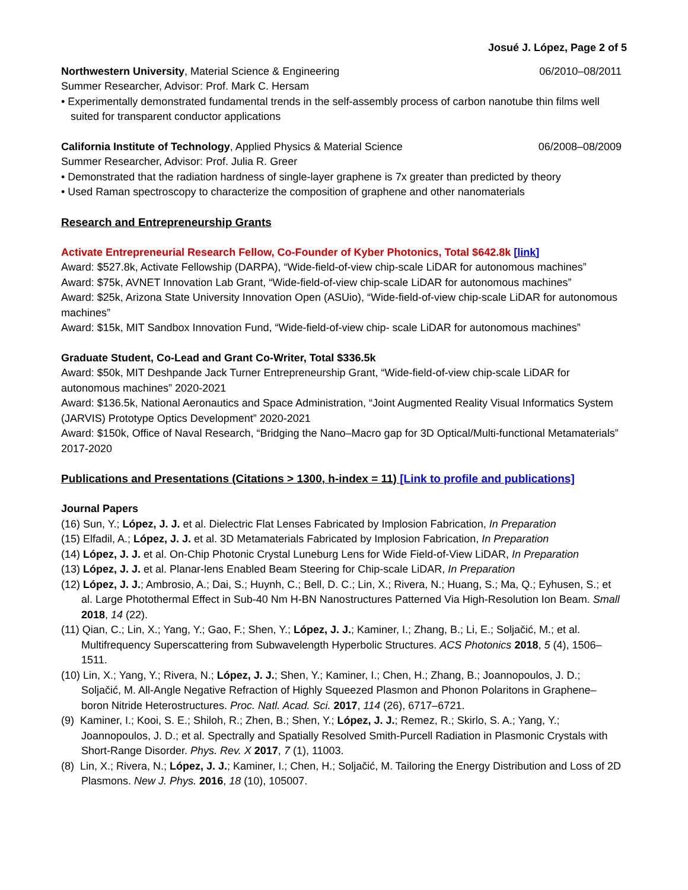Josué J. López, Page 2 of 5
Northwestern University, Material Science & Engineering 06/2010–08/2011
Summer Researcher, Advisor: Prof. Mark C. Hersam
• Experimentally demonstrated fundamental trends in the self-assembly process of carbon nanotube thin films well suited for transparent conductor applications
California Institute of Technology, Applied Physics & Material Science 06/2008–08/2009
Summer Researcher, Advisor: Prof. Julia R. Greer
• Demonstrated that the radiation hardness of single-layer graphene is 7x greater than predicted by theory
• Used Raman spectroscopy to characterize the composition of graphene and other nanomaterials
Research and Entrepreneurship Grants
Activate Entrepreneurial Research Fellow, Co-Founder of Kyber Photonics, Total $642.8k [link]
Award: $527.8k, Activate Fellowship (DARPA), “Wide-field-of-view chip-scale LiDAR for autonomous machines”
Award: $75k, AVNET Innovation Lab Grant, “Wide-field-of-view chip-scale LiDAR for autonomous machines”
Award: $25k, Arizona State University Innovation Open (ASUio), “Wide-field-of-view chip-scale LiDAR for autonomous machines”
Award: $15k, MIT Sandbox Innovation Fund, “Wide-field-of-view chip- scale LiDAR for autonomous machines”
Graduate Student, Co-Lead and Grant Co-Writer, Total $336.5k
Award: $50k, MIT Deshpande Jack Turner Entrepreneurship Grant, “Wide-field-of-view chip-scale LiDAR for autonomous machines” 2020-2021
Award: $136.5k, National Aeronautics and Space Administration, “Joint Augmented Reality Visual Informatics System (JARVIS) Prototype Optics Development” 2020-2021
Award: $150k, Office of Naval Research, “Bridging the Nano–Macro gap for 3D Optical/Multi-functional Metamaterials” 2017-2020
Publications and Presentations (Citations > 1300, h-index = 11) [Link to profile and publications]
Journal Papers
(16) Sun, Y.; López, J. J. et al. Dielectric Flat Lenses Fabricated by Implosion Fabrication, In Preparation
(15) Elfadil, A.; López, J. J. et al. 3D Metamaterials Fabricated by Implosion Fabrication, In Preparation
(14) López, J. J. et al. On-Chip Photonic Crystal Luneburg Lens for Wide Field-of-View LiDAR, In Preparation
(13) López, J. J. et al. Planar-lens Enabled Beam Steering for Chip-scale LiDAR, In Preparation
(12) López, J. J.; Ambrosio, A.; Dai, S.; Huynh, C.; Bell, D. C.; Lin, X.; Rivera, N.; Huang, S.; Ma, Q.; Eyhusen, S.; et al. Large Photothermal Effect in Sub-40 Nm H-BN Nanostructures Patterned Via High-Resolution Ion Beam. Small 2018, 14 (22).
(11) Qian, C.; Lin, X.; Yang, Y.; Gao, F.; Shen, Y.; López, J. J.; Kaminer, I.; Zhang, B.; Li, E.; Soljačić, M.; et al. Multifrequency Superscattering from Subwavelength Hyperbolic Structures. ACS Photonics 2018, 5 (4), 1506–1511.
(10) Lin, X.; Yang, Y.; Rivera, N.; López, J. J.; Shen, Y.; Kaminer, I.; Chen, H.; Zhang, B.; Joannopoulos, J. D.; Soljačić, M. All-Angle Negative Refraction of Highly Squeezed Plasmon and Phonon Polaritons in Graphene–boron Nitride Heterostructures. Proc. Natl. Acad. Sci. 2017, 114 (26), 6717–6721.
(9) Kaminer, I.; Kooi, S. E.; Shiloh, R.; Zhen, B.; Shen, Y.; López, J. J.; Remez, R.; Skirlo, S. A.; Yang, Y.; Joannopoulos, J. D.; et al. Spectrally and Spatially Resolved Smith-Purcell Radiation in Plasmonic Crystals with Short-Range Disorder. Phys. Rev. X 2017, 7 (1), 11003.
(8) Lin, X.; Rivera, N.; López, J. J.; Kaminer, I.; Chen, H.; Soljačić, M. Tailoring the Energy Distribution and Loss of 2D Plasmons. New J. Phys. 2016, 18 (10), 105007.